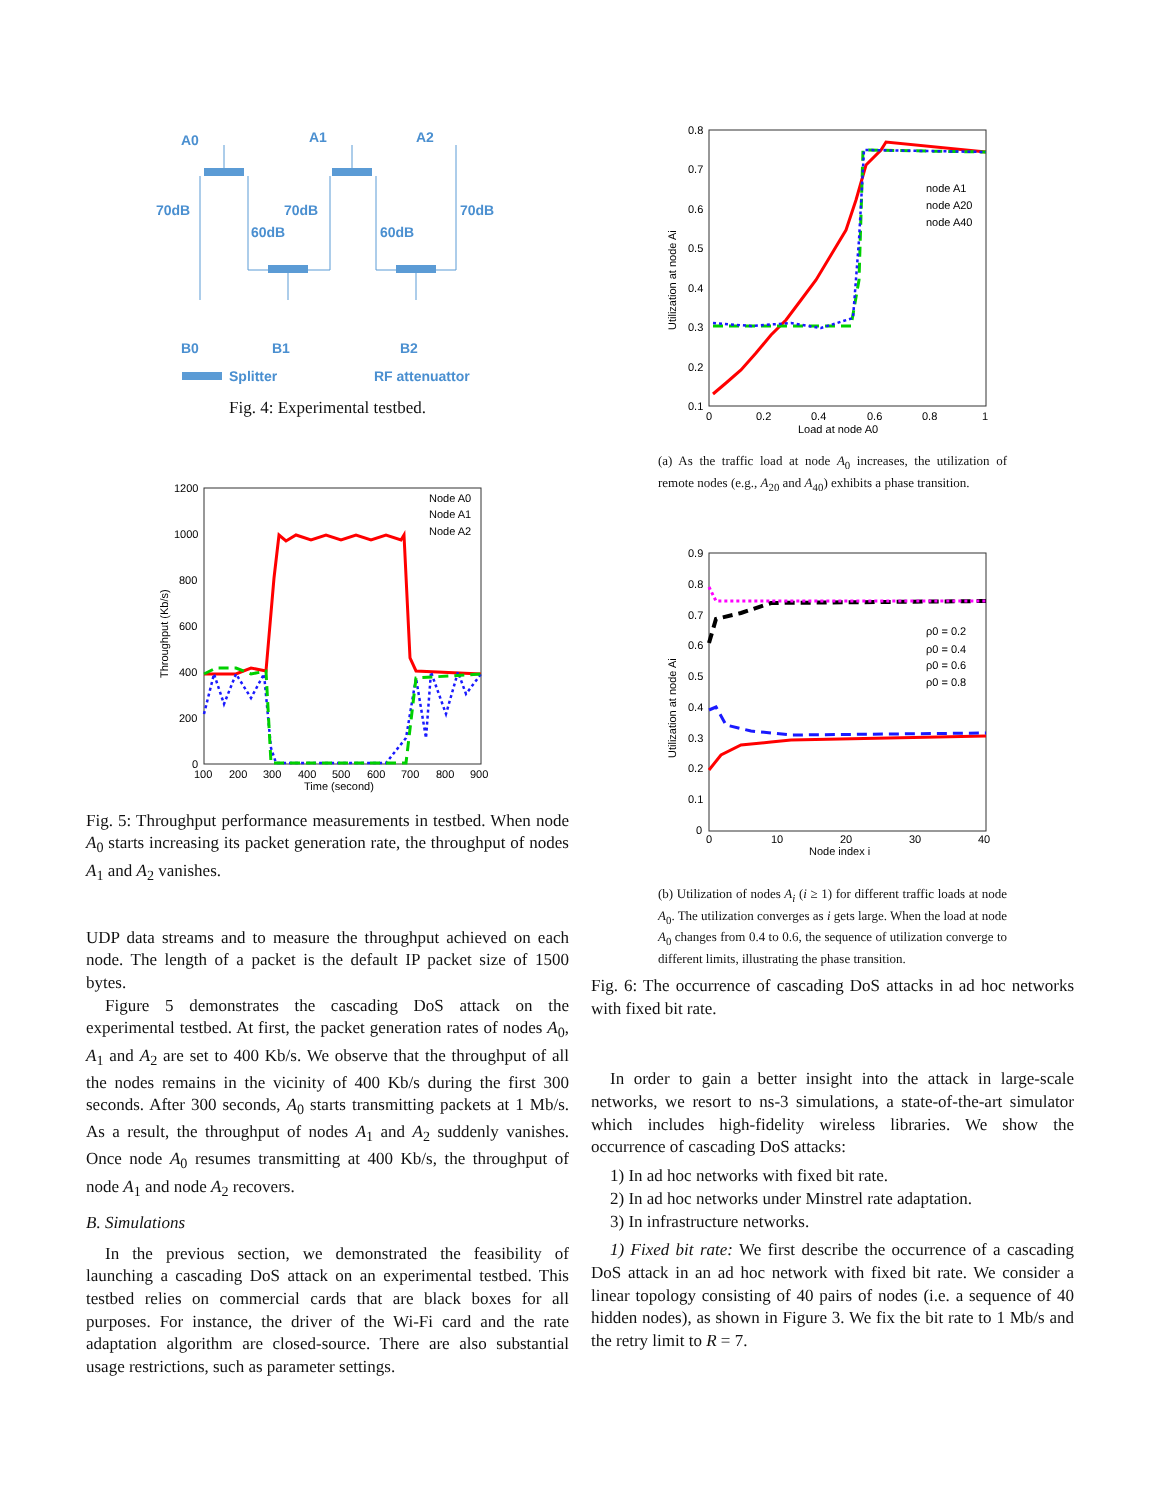A0
A1
A2
70dB
70dB
70dB
60dB
60dB
B0
B1
B2
Splitter
RF attenuattor
Fig. 4: Experimental testbed.
1200
1000
800
600
400
200
0
100
200
300
400
500
600
700
800
900
Time (second)
Node A0
Node A1
Node A2
Throughput (Kb/s)
Fig. 5: Throughput performance measurements in testbed. When node A<sub>0</sub> starts increasing its packet generation rate, the throughput of nodes A<sub>1</sub> and A<sub>2</sub> vanishes.
UDP data streams and to measure the throughput achieved on each node. The length of a packet is the default IP packet size of 1500 bytes.
Figure 5 demonstrates the cascading DoS attack on the experimental testbed. At first, the packet generation rates of nodes A<sub>0</sub>, A<sub>1</sub> and A<sub>2</sub> are set to 400 Kb/s. We observe that the throughput of all the nodes remains in the vicinity of 400 Kb/s during the first 300 seconds. After 300 seconds, A<sub>0</sub> starts transmitting packets at 1 Mb/s. As a result, the throughput of nodes A<sub>1</sub> and A<sub>2</sub> suddenly vanishes. Once node A<sub>0</sub> resumes transmitting at 400 Kb/s, the throughput of node A<sub>1</sub> and node A<sub>2</sub> recovers.
B. Simulations
In the previous section, we demonstrated the feasibility of launching a cascading DoS attack on an experimental testbed. This testbed relies on commercial cards that are black boxes for all purposes. For instance, the driver of the Wi-Fi card and the rate adaptation algorithm are closed-source. There are also substantial usage restrictions, such as parameter settings.
0.8
0.7
0.6
0.5
0.4
0.3
0.2
0.1
0
0.2
0.4
0.6
0.8
1
Load at node A0
node A1
node A20
node A40
Utilization at node Ai
(a) As the traffic load at node A<sub>0</sub> increases, the utilization of remote nodes (e.g., A<sub>20</sub> and A<sub>40</sub>) exhibits a phase transition.
0.9
0.8
0.7
0.6
0.5
0.4
0.3
0.2
0.1
0
0
10
20
30
40
Node index i
ρ0 = 0.2
ρ0 = 0.4
ρ0 = 0.6
ρ0 = 0.8
Utilization at node Ai
(b) Utilization of nodes A<sub>i</sub> (i ≥ 1) for different traffic loads at node A<sub>0</sub>. The utilization converges as i gets large. When the load at node A<sub>0</sub> changes from 0.4 to 0.6, the sequence of utilization converge to different limits, illustrating the phase transition.
Fig. 6: The occurrence of cascading DoS attacks in ad hoc networks with fixed bit rate.
In order to gain a better insight into the attack in large-scale networks, we resort to ns-3 simulations, a state-of-the-art simulator which includes high-fidelity wireless libraries. We show the occurrence of cascading DoS attacks:
1) In ad hoc networks with fixed bit rate.
2) In ad hoc networks under Minstrel rate adaptation.
3) In infrastructure networks.
1) Fixed bit rate: We first describe the occurrence of a cascading DoS attack in an ad hoc network with fixed bit rate. We consider a linear topology consisting of 40 pairs of nodes (i.e. a sequence of 40 hidden nodes), as shown in Figure 3. We fix the bit rate to 1 Mb/s and the retry limit to R = 7.